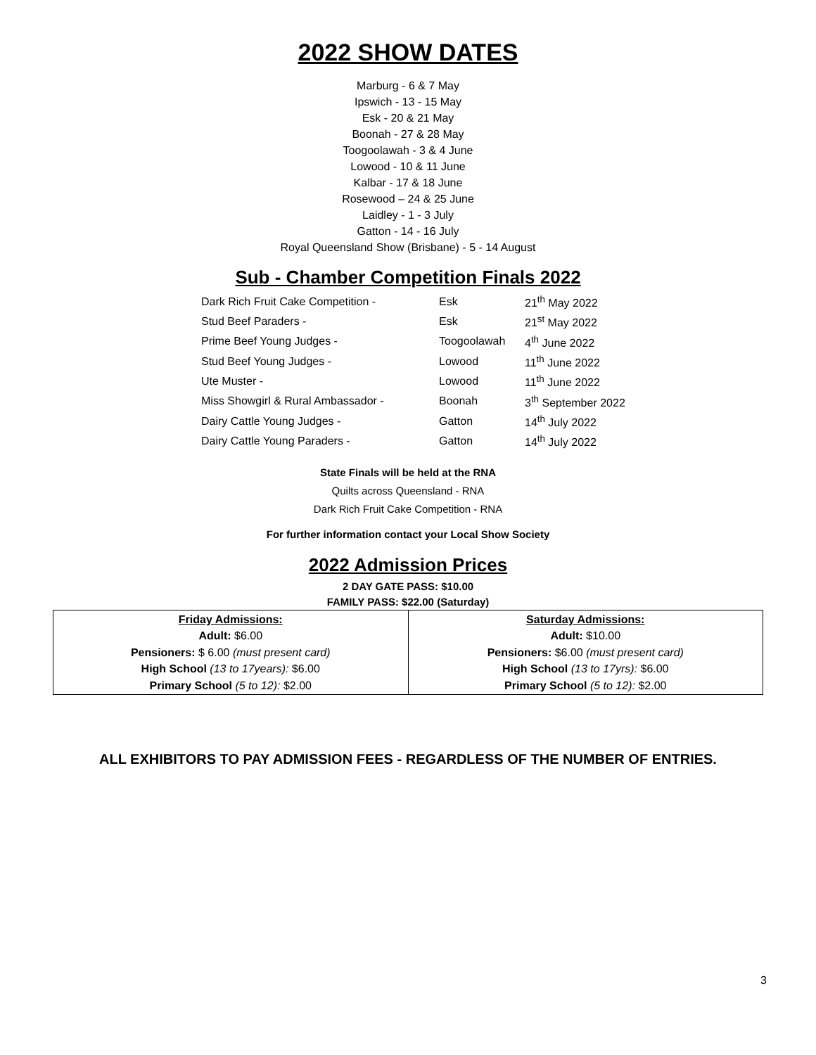2022 SHOW DATES
Marburg - 6 & 7 May
Ipswich - 13 - 15 May
Esk - 20 & 21 May
Boonah - 27 & 28 May
Toogoolawah - 3 & 4 June
Lowood - 10 & 11 June
Kalbar - 17 & 18 June
Rosewood – 24 & 25 June
Laidley - 1 - 3 July
Gatton - 14 - 16 July
Royal Queensland Show (Brisbane) - 5 - 14 August
Sub - Chamber Competition Finals 2022
| Dark Rich Fruit Cake Competition - | Esk | 21<sup>th</sup> May 2022 |
| Stud Beef Paraders - | Esk | 21<sup>st</sup> May 2022 |
| Prime Beef Young Judges - | Toogoolawah | 4<sup>th</sup> June 2022 |
| Stud Beef Young Judges - | Lowood | 11<sup>th</sup> June 2022 |
| Ute Muster - | Lowood | 11<sup>th</sup> June 2022 |
| Miss Showgirl & Rural Ambassador - | Boonah | 3<sup>th</sup> September 2022 |
| Dairy Cattle Young Judges - | Gatton | 14<sup>th</sup> July 2022 |
| Dairy Cattle Young Paraders - | Gatton | 14<sup>th</sup> July 2022 |
State Finals will be held at the RNA
Quilts across Queensland - RNA
Dark Rich Fruit Cake Competition - RNA
For further information contact your Local Show Society
2022 Admission Prices
2 DAY GATE PASS: $10.00
FAMILY PASS: $22.00 (Saturday)
| Friday Admissions: Adult: $6.00 Pensioners: $ 6.00 (must present card) High School (13 to 17years): $6.00 Primary School (5 to 12): $2.00 | Saturday Admissions: Adult: $10.00 Pensioners: $6.00 (must present card) High School (13 to 17yrs): $6.00 Primary School (5 to 12): $2.00 |
ALL EXHIBITORS TO PAY ADMISSION FEES - REGARDLESS OF THE NUMBER OF ENTRIES.
3